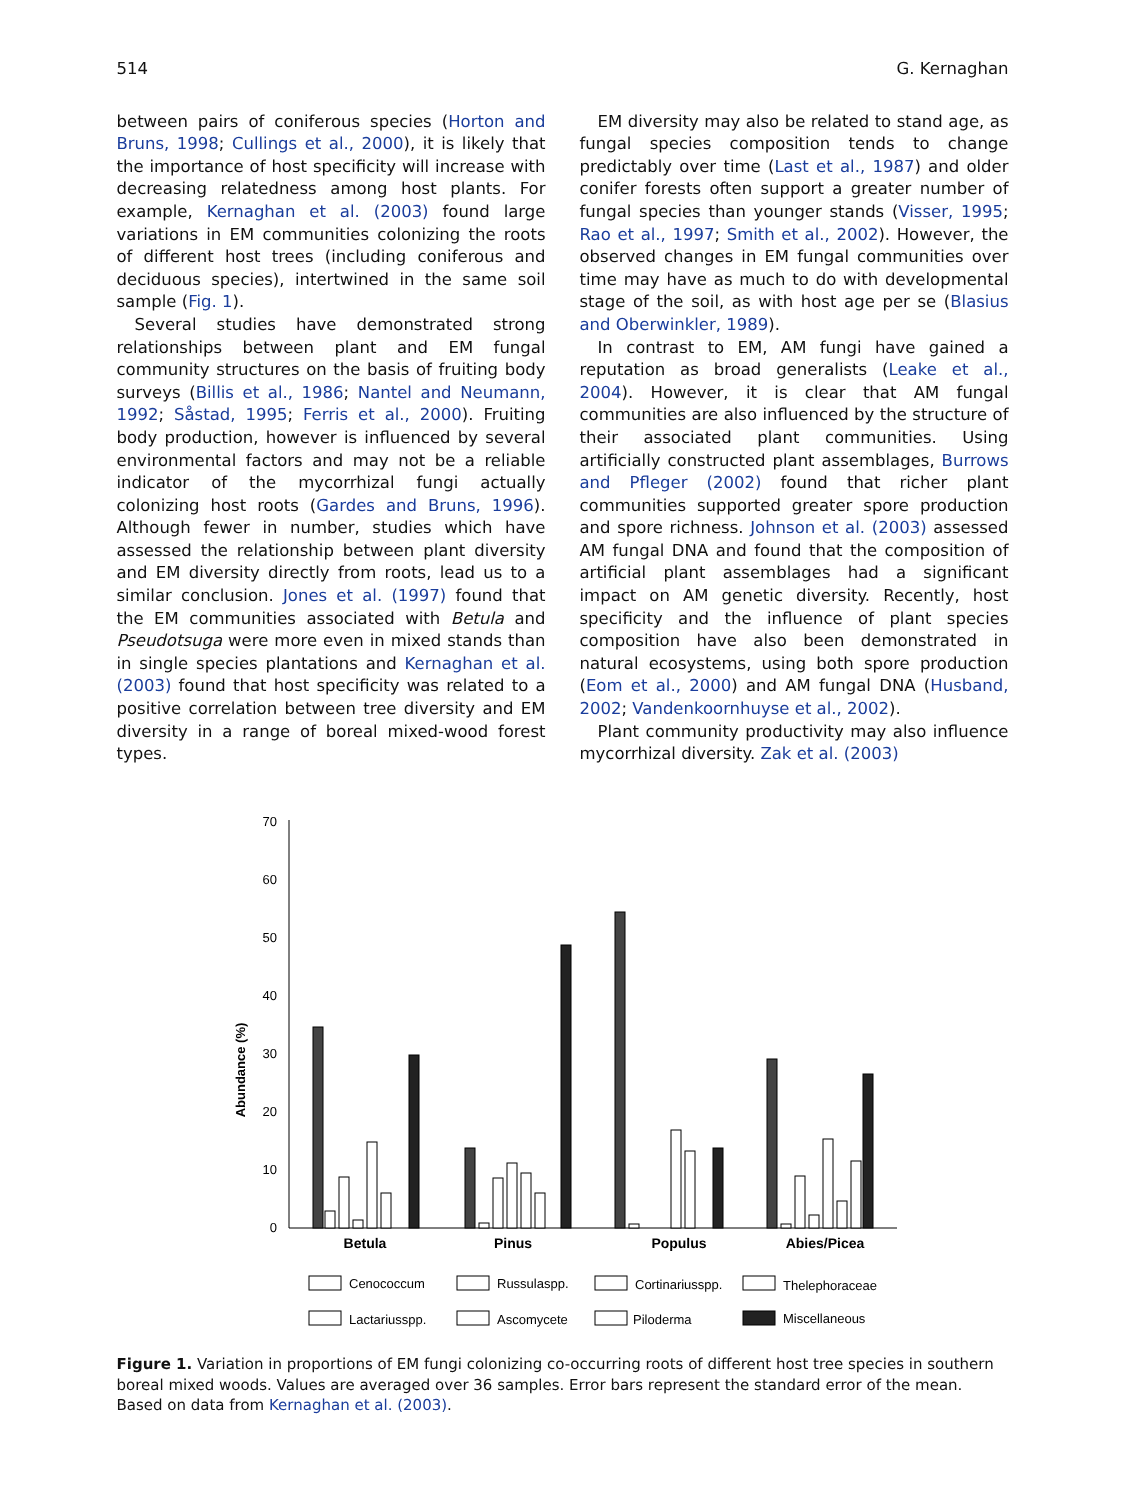514 G. Kernaghan
between pairs of coniferous species (Horton and Bruns, 1998; Cullings et al., 2000), it is likely that the importance of host specificity will increase with decreasing relatedness among host plants. For example, Kernaghan et al. (2003) found large variations in EM communities colonizing the roots of different host trees (including coniferous and deciduous species), intertwined in the same soil sample (Fig. 1).
Several studies have demonstrated strong relationships between plant and EM fungal community structures on the basis of fruiting body surveys (Billis et al., 1986; Nantel and Neumann, 1992; Såstad, 1995; Ferris et al., 2000). Fruiting body production, however is influenced by several environmental factors and may not be a reliable indicator of the mycorrhizal fungi actually colonizing host roots (Gardes and Bruns, 1996). Although fewer in number, studies which have assessed the relationship between plant diversity and EM diversity directly from roots, lead us to a similar conclusion. Jones et al. (1997) found that the EM communities associated with Betula and Pseudotsuga were more even in mixed stands than in single species plantations and Kernaghan et al. (2003) found that host specificity was related to a positive correlation between tree diversity and EM diversity in a range of boreal mixed-wood forest types.
EM diversity may also be related to stand age, as fungal species composition tends to change predictably over time (Last et al., 1987) and older conifer forests often support a greater number of fungal species than younger stands (Visser, 1995; Rao et al., 1997; Smith et al., 2002). However, the observed changes in EM fungal communities over time may have as much to do with developmental stage of the soil, as with host age per se (Blasius and Oberwinkler, 1989).
In contrast to EM, AM fungi have gained a reputation as broad generalists (Leake et al., 2004). However, it is clear that AM fungal communities are also influenced by the structure of their associated plant communities. Using artificially constructed plant assemblages, Burrows and Pfleger (2002) found that richer plant communities supported greater spore production and spore richness. Johnson et al. (2003) assessed AM fungal DNA and found that the composition of artificial plant assemblages had a significant impact on AM genetic diversity. Recently, host specificity and the influence of plant species composition have also been demonstrated in natural ecosystems, using both spore production (Eom et al., 2000) and AM fungal DNA (Husband, 2002; Vandenkoornhuyse et al., 2002).
Plant community productivity may also influence mycorrhizal diversity. Zak et al. (2003)
0
10
20
30
40
50
60
70
Abundance (%)
Betula
Pinus
Populus
Abies/Picea
Cenococcum
Russulaspp.
Cortinariusspp.
Thelephoraceae
Lactariusspp.
Ascomycete
Piloderma
Miscellaneous
Figure 1. Variation in proportions of EM fungi colonizing co-occurring roots of different host tree species in southern boreal mixed woods. Values are averaged over 36 samples. Error bars represent the standard error of the mean. Based on data from Kernaghan et al. (2003).